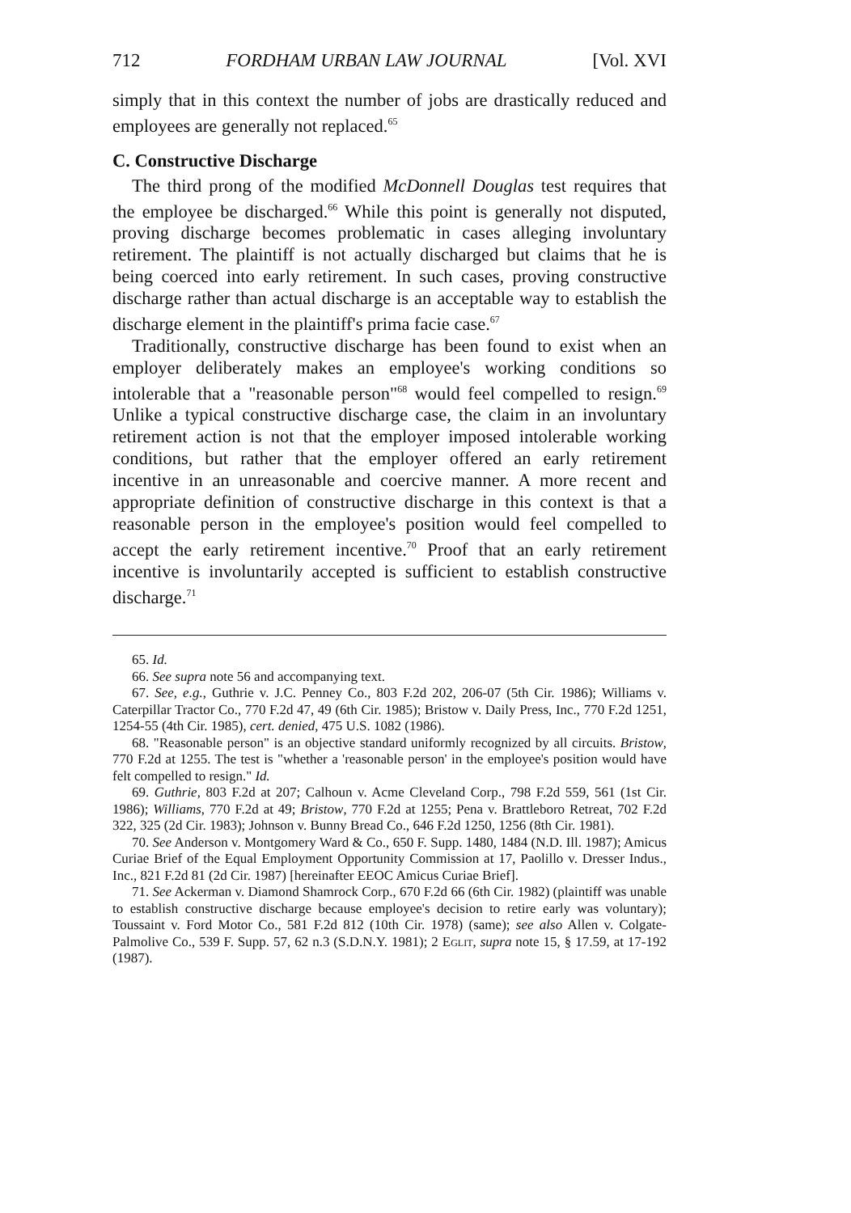712 FORDHAM URBAN LAW JOURNAL [Vol. XVI
simply that in this context the number of jobs are drastically reduced and employees are generally not replaced.<sup>65</sup>
C. Constructive Discharge
The third prong of the modified McDonnell Douglas test requires that the employee be discharged.<sup>66</sup> While this point is generally not disputed, proving discharge becomes problematic in cases alleging involuntary retirement. The plaintiff is not actually discharged but claims that he is being coerced into early retirement. In such cases, proving constructive discharge rather than actual discharge is an acceptable way to establish the discharge element in the plaintiff's prima facie case.<sup>67</sup>
Traditionally, constructive discharge has been found to exist when an employer deliberately makes an employee's working conditions so intolerable that a "reasonable person"<sup>68</sup> would feel compelled to resign.<sup>69</sup> Unlike a typical constructive discharge case, the claim in an involuntary retirement action is not that the employer imposed intolerable working conditions, but rather that the employer offered an early retirement incentive in an unreasonable and coercive manner. A more recent and appropriate definition of constructive discharge in this context is that a reasonable person in the employee's position would feel compelled to accept the early retirement incentive.<sup>70</sup> Proof that an early retirement incentive is involuntarily accepted is sufficient to establish constructive discharge.<sup>71</sup>
65. Id.
66. See supra note 56 and accompanying text.
67. See, e.g., Guthrie v. J.C. Penney Co., 803 F.2d 202, 206-07 (5th Cir. 1986); Williams v. Caterpillar Tractor Co., 770 F.2d 47, 49 (6th Cir. 1985); Bristow v. Daily Press, Inc., 770 F.2d 1251, 1254-55 (4th Cir. 1985), cert. denied, 475 U.S. 1082 (1986).
68. "Reasonable person" is an objective standard uniformly recognized by all circuits. Bristow, 770 F.2d at 1255. The test is "whether a 'reasonable person' in the employee's position would have felt compelled to resign." Id.
69. Guthrie, 803 F.2d at 207; Calhoun v. Acme Cleveland Corp., 798 F.2d 559, 561 (1st Cir. 1986); Williams, 770 F.2d at 49; Bristow, 770 F.2d at 1255; Pena v. Brattleboro Retreat, 702 F.2d 322, 325 (2d Cir. 1983); Johnson v. Bunny Bread Co., 646 F.2d 1250, 1256 (8th Cir. 1981).
70. See Anderson v. Montgomery Ward & Co., 650 F. Supp. 1480, 1484 (N.D. Ill. 1987); Amicus Curiae Brief of the Equal Employment Opportunity Commission at 17, Paolillo v. Dresser Indus., Inc., 821 F.2d 81 (2d Cir. 1987) [hereinafter EEOC Amicus Curiae Brief].
71. See Ackerman v. Diamond Shamrock Corp., 670 F.2d 66 (6th Cir. 1982) (plaintiff was unable to establish constructive discharge because employee's decision to retire early was voluntary); Toussaint v. Ford Motor Co., 581 F.2d 812 (10th Cir. 1978) (same); see also Allen v. Colgate-Palmolive Co., 539 F. Supp. 57, 62 n.3 (S.D.N.Y. 1981); 2 Eglit, supra note 15, § 17.59, at 17-192 (1987).